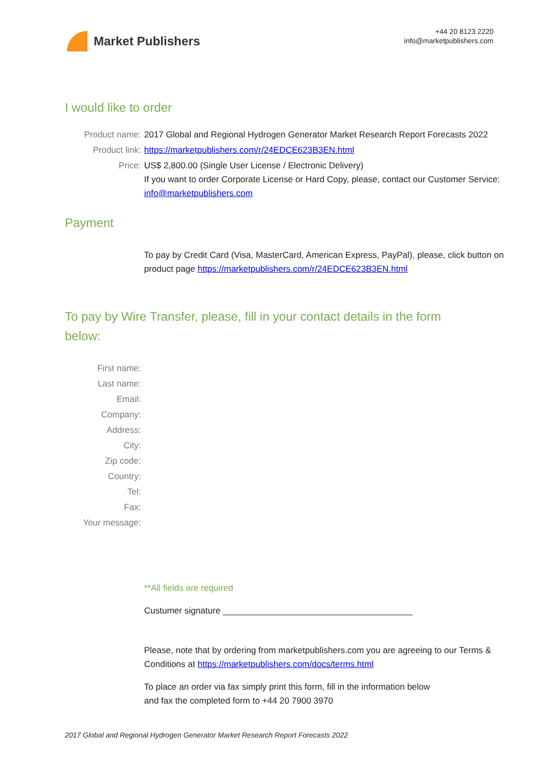Market Publishers
+44 20 8123 2220
info@marketpublishers.com
I would like to order
Product name: 2017 Global and Regional Hydrogen Generator Market Research Report Forecasts 2022
Product link: https://marketpublishers.com/r/24EDCE623B3EN.html
Price: US$ 2,800.00 (Single User License / Electronic Delivery)
If you want to order Corporate License or Hard Copy, please, contact our Customer Service:
info@marketpublishers.com
Payment
To pay by Credit Card (Visa, MasterCard, American Express, PayPal), please, click button on product page https://marketpublishers.com/r/24EDCE623B3EN.html
To pay by Wire Transfer, please, fill in your contact details in the form below:
First name:
Last name:
Email:
Company:
Address:
City:
Zip code:
Country:
Tel:
Fax:
Your message:
**All fields are required
Custumer signature _______________________________________
Please, note that by ordering from marketpublishers.com you are agreeing to our Terms & Conditions at https://marketpublishers.com/docs/terms.html
To place an order via fax simply print this form, fill in the information below
and fax the completed form to +44 20 7900 3970
2017 Global and Regional Hydrogen Generator Market Research Report Forecasts 2022